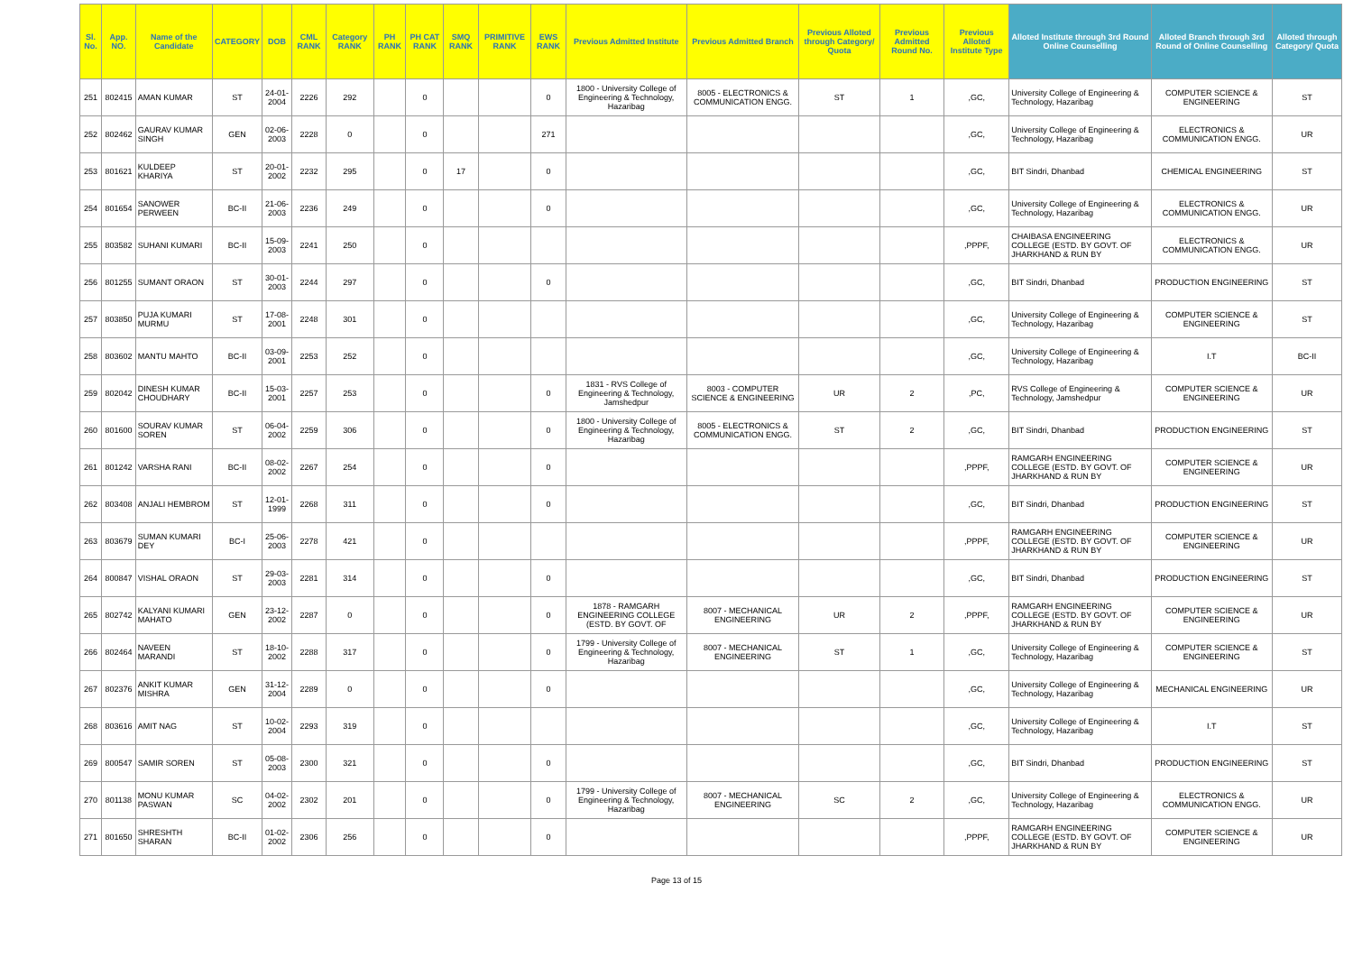| Sl. No. | App. NO. | Name of the Candidate | CATEGORY | DOB | CML RANK | Category RANK | PH RANK | PH CAT RANK | SMQ RANK | PRIMITIVE RANK | EWS RANK | Previous Admitted Institute | Previous Admitted Branch | Previous Alloted through Category/ Quota | Previous Admitted Round No. | Previous Alloted Institute Type | Alloted Institute through 3rd Round Online Counselling | Alloted Branch through 3rd Round of Online Counselling | Alloted through Category/ Quota |
| --- | --- | --- | --- | --- | --- | --- | --- | --- | --- | --- | --- | --- | --- | --- | --- | --- | --- | --- | --- |
| 251 | 802415 | AMAN KUMAR | ST | 24-01-2004 | 2226 | 292 | | 0 | | | 0 | 1800 - University College of Engineering & Technology, Hazaribag | 8005 - ELECTRONICS & COMMUNICATION ENGG. | ST | 1 | ,GC, | University College of Engineering & Technology, Hazaribag | COMPUTER SCIENCE & ENGINEERING | ST |
| 252 | 802462 | GAURAV KUMAR SINGH | GEN | 02-06-2003 | 2228 | 0 | | 0 | | | 271 | | | | | ,GC, | University College of Engineering & Technology, Hazaribag | ELECTRONICS & COMMUNICATION ENGG. | UR |
| 253 | 801621 | KULDEEP KHARIYA | ST | 20-01-2002 | 2232 | 295 | | 0 | 17 | | 0 | | | | | ,GC, | BIT Sindri, Dhanbad | CHEMICAL ENGINEERING | ST |
| 254 | 801654 | SANOWER PERWEEN | BC-II | 21-06-2003 | 2236 | 249 | | 0 | | | 0 | | | | | ,GC, | University College of Engineering & Technology, Hazaribag | ELECTRONICS & COMMUNICATION ENGG. | UR |
| 255 | 803582 | SUHANI KUMARI | BC-II | 15-09-2003 | 2241 | 250 | | 0 | | | | | | | | ,PPPF, | CHAIBASA ENGINEERING COLLEGE (ESTD. BY GOVT. OF JHARKHAND & RUN BY | ELECTRONICS & COMMUNICATION ENGG. | UR |
| 256 | 801255 | SUMANT ORAON | ST | 30-01-2003 | 2244 | 297 | | 0 | | | 0 | | | | | ,GC, | BIT Sindri, Dhanbad | PRODUCTION ENGINEERING | ST |
| 257 | 803850 | PUJA KUMARI MURMU | ST | 17-08-2001 | 2248 | 301 | | 0 | | | | | | | | ,GC, | University College of Engineering & Technology, Hazaribag | COMPUTER SCIENCE & ENGINEERING | ST |
| 258 | 803602 | MANTU MAHTO | BC-II | 03-09-2001 | 2253 | 252 | | 0 | | | | | | | | ,GC, | University College of Engineering & Technology, Hazaribag | I.T | BC-II |
| 259 | 802042 | DINESH KUMAR CHOUDHARY | BC-II | 15-03-2001 | 2257 | 253 | | 0 | | | 0 | 1831 - RVS College of Engineering & Technology, Jamshedpur | 8003 - COMPUTER SCIENCE & ENGINEERING | UR | 2 | ,PC, | RVS College of Engineering & Technology, Jamshedpur | COMPUTER SCIENCE & ENGINEERING | UR |
| 260 | 801600 | SOURAV KUMAR SOREN | ST | 06-04-2002 | 2259 | 306 | | 0 | | | 0 | 1800 - University College of Engineering & Technology, Hazaribag | 8005 - ELECTRONICS & COMMUNICATION ENGG. | ST | 2 | ,GC, | BIT Sindri, Dhanbad | PRODUCTION ENGINEERING | ST |
| 261 | 801242 | VARSHA RANI | BC-II | 08-02-2002 | 2267 | 254 | | 0 | | | 0 | | | | | ,PPPF, | RAMGARH ENGINEERING COLLEGE (ESTD. BY GOVT. OF JHARKHAND & RUN BY | COMPUTER SCIENCE & ENGINEERING | UR |
| 262 | 803408 | ANJALI HEMBROM | ST | 12-01-1999 | 2268 | 311 | | 0 | | | 0 | | | | | ,GC, | BIT Sindri, Dhanbad | PRODUCTION ENGINEERING | ST |
| 263 | 803679 | SUMAN KUMARI DEY | BC-I | 25-06-2003 | 2278 | 421 | | 0 | | | | | | | | ,PPPF, | RAMGARH ENGINEERING COLLEGE (ESTD. BY GOVT. OF JHARKHAND & RUN BY | COMPUTER SCIENCE & ENGINEERING | UR |
| 264 | 800847 | VISHAL ORAON | ST | 29-03-2003 | 2281 | 314 | | 0 | | | 0 | | | | | ,GC, | BIT Sindri, Dhanbad | PRODUCTION ENGINEERING | ST |
| 265 | 802742 | KALYANI KUMARI MAHATO | GEN | 23-12-2002 | 2287 | 0 | | 0 | | | 0 | 1878 - RAMGARH ENGINEERING COLLEGE (ESTD. BY GOVT. OF | 8007 - MECHANICAL ENGINEERING | UR | 2 | ,PPPF, | RAMGARH ENGINEERING COLLEGE (ESTD. BY GOVT. OF JHARKHAND & RUN BY | COMPUTER SCIENCE & ENGINEERING | UR |
| 266 | 802464 | NAVEEN MARANDI | ST | 18-10-2002 | 2288 | 317 | | 0 | | | 0 | 1799 - University College of Engineering & Technology, Hazaribag | 8007 - MECHANICAL ENGINEERING | ST | 1 | ,GC, | University College of Engineering & Technology, Hazaribag | COMPUTER SCIENCE & ENGINEERING | ST |
| 267 | 802376 | ANKIT KUMAR MISHRA | GEN | 31-12-2004 | 2289 | 0 | | 0 | | | 0 | | | | | ,GC, | University College of Engineering & Technology, Hazaribag | MECHANICAL ENGINEERING | UR |
| 268 | 803616 | AMIT NAG | ST | 10-02-2004 | 2293 | 319 | | 0 | | | | | | | | ,GC, | University College of Engineering & Technology, Hazaribag | I.T | ST |
| 269 | 800547 | SAMIR SOREN | ST | 05-08-2003 | 2300 | 321 | | 0 | | | 0 | | | | | ,GC, | BIT Sindri, Dhanbad | PRODUCTION ENGINEERING | ST |
| 270 | 801138 | MONU KUMAR PASWAN | SC | 04-02-2002 | 2302 | 201 | | 0 | | | 0 | 1799 - University College of Engineering & Technology, Hazaribag | 8007 - MECHANICAL ENGINEERING | SC | 2 | ,GC, | University College of Engineering & Technology, Hazaribag | ELECTRONICS & COMMUNICATION ENGG. | UR |
| 271 | 801650 | SHRESHTH SHARAN | BC-II | 01-02-2002 | 2306 | 256 | | 0 | | | 0 | | | | | ,PPPF, | RAMGARH ENGINEERING COLLEGE (ESTD. BY GOVT. OF JHARKHAND & RUN BY | COMPUTER SCIENCE & ENGINEERING | UR |
Page 13 of 15